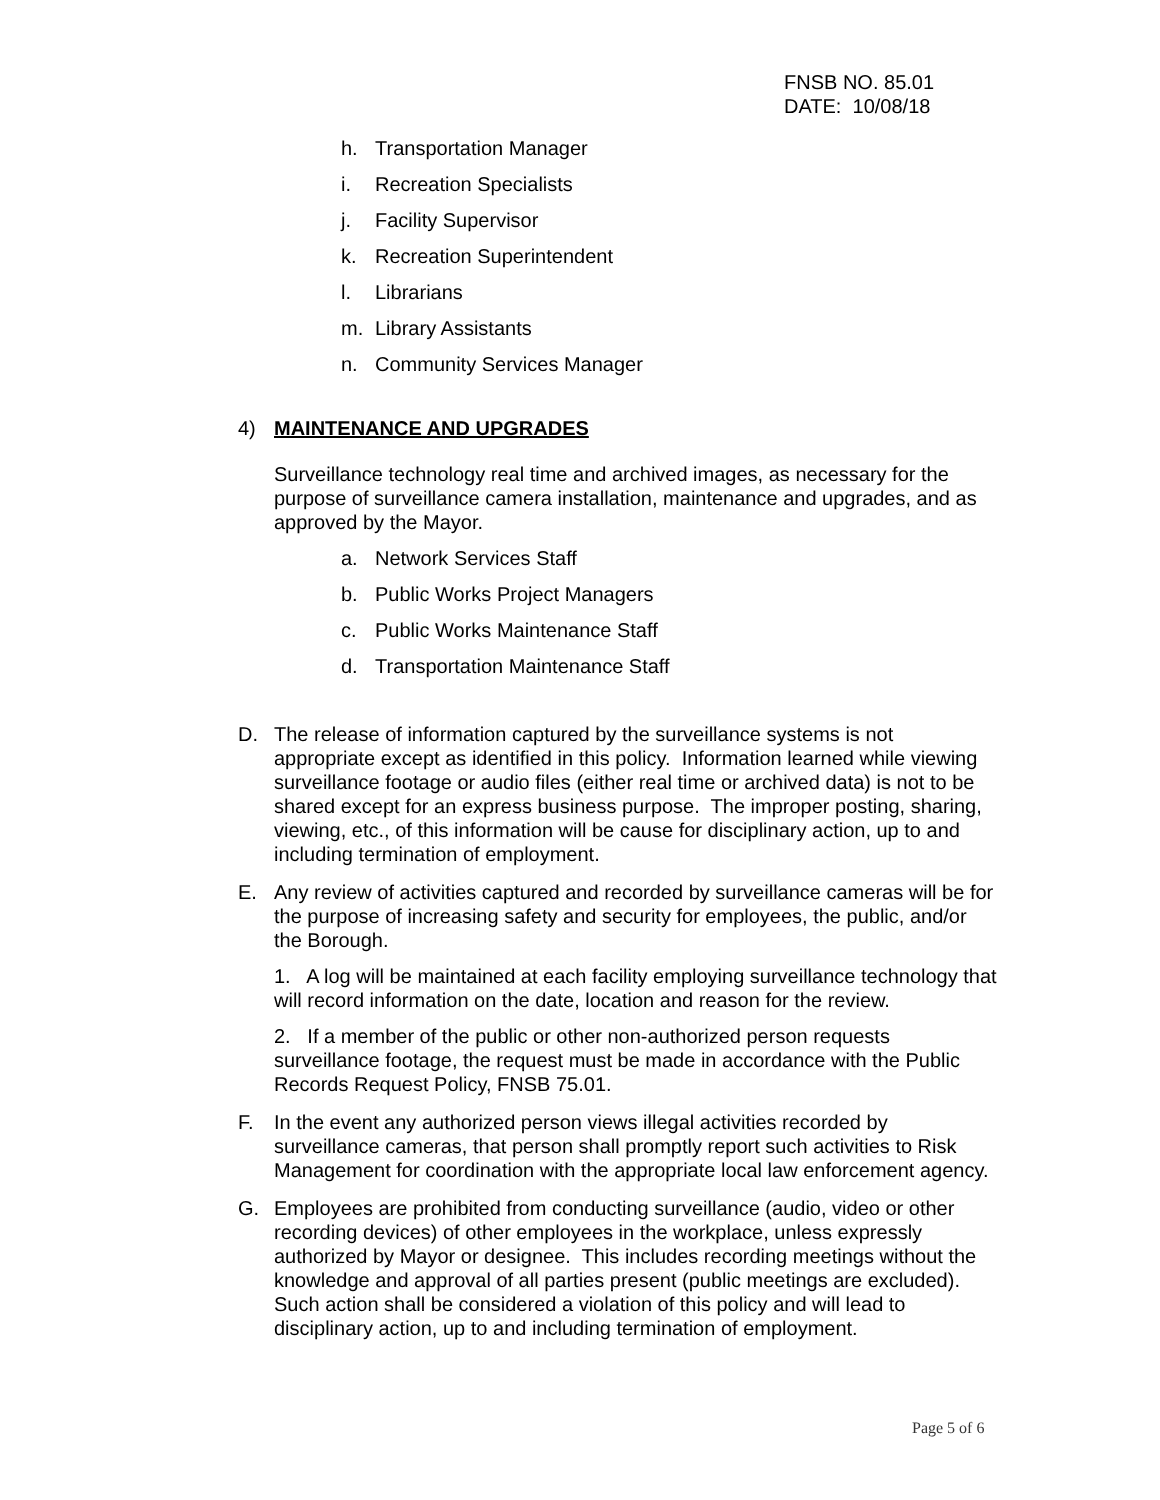FNSB NO. 85.01
DATE: 10/08/18
h. Transportation Manager
i. Recreation Specialists
j. Facility Supervisor
k. Recreation Superintendent
l. Librarians
m. Library Assistants
n. Community Services Manager
4) MAINTENANCE AND UPGRADES
Surveillance technology real time and archived images, as necessary for the purpose of surveillance camera installation, maintenance and upgrades, and as approved by the Mayor.
a. Network Services Staff
b. Public Works Project Managers
c. Public Works Maintenance Staff
d. Transportation Maintenance Staff
D. The release of information captured by the surveillance systems is not appropriate except as identified in this policy. Information learned while viewing surveillance footage or audio files (either real time or archived data) is not to be shared except for an express business purpose. The improper posting, sharing, viewing, etc., of this information will be cause for disciplinary action, up to and including termination of employment.
E. Any review of activities captured and recorded by surveillance cameras will be for the purpose of increasing safety and security for employees, the public, and/or the Borough.
1. A log will be maintained at each facility employing surveillance technology that will record information on the date, location and reason for the review.
2. If a member of the public or other non-authorized person requests surveillance footage, the request must be made in accordance with the Public Records Request Policy, FNSB 75.01.
F. In the event any authorized person views illegal activities recorded by surveillance cameras, that person shall promptly report such activities to Risk Management for coordination with the appropriate local law enforcement agency.
G. Employees are prohibited from conducting surveillance (audio, video or other recording devices) of other employees in the workplace, unless expressly authorized by Mayor or designee. This includes recording meetings without the knowledge and approval of all parties present (public meetings are excluded). Such action shall be considered a violation of this policy and will lead to disciplinary action, up to and including termination of employment.
Page 5 of 6